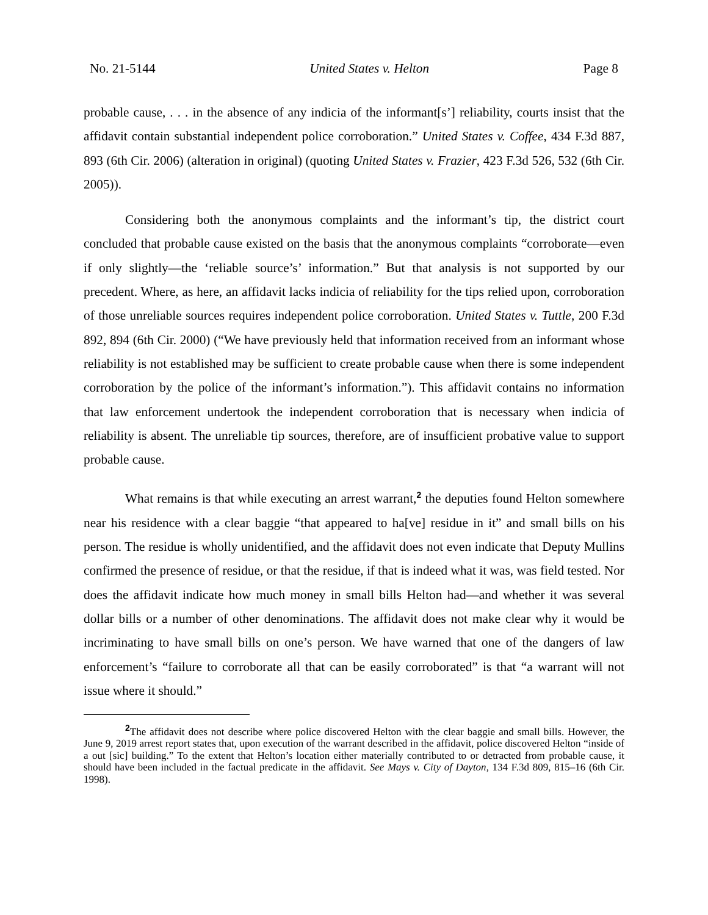No. 21-5144 United States v. Helton Page 8
probable cause, . . . in the absence of any indicia of the informant[s’] reliability, courts insist that the affidavit contain substantial independent police corroboration.” United States v. Coffee, 434 F.3d 887, 893 (6th Cir. 2006) (alteration in original) (quoting United States v. Frazier, 423 F.3d 526, 532 (6th Cir. 2005)).
Considering both the anonymous complaints and the informant’s tip, the district court concluded that probable cause existed on the basis that the anonymous complaints “corroborate—even if only slightly—the ‘reliable source’s’ information.” But that analysis is not supported by our precedent. Where, as here, an affidavit lacks indicia of reliability for the tips relied upon, corroboration of those unreliable sources requires independent police corroboration. United States v. Tuttle, 200 F.3d 892, 894 (6th Cir. 2000) (“We have previously held that information received from an informant whose reliability is not established may be sufficient to create probable cause when there is some independent corroboration by the police of the informant’s information.”). This affidavit contains no information that law enforcement undertook the independent corroboration that is necessary when indicia of reliability is absent. The unreliable tip sources, therefore, are of insufficient probative value to support probable cause.
What remains is that while executing an arrest warrant,<sup>2</sup> the deputies found Helton somewhere near his residence with a clear baggie “that appeared to ha[ve] residue in it” and small bills on his person. The residue is wholly unidentified, and the affidavit does not even indicate that Deputy Mullins confirmed the presence of residue, or that the residue, if that is indeed what it was, was field tested. Nor does the affidavit indicate how much money in small bills Helton had—and whether it was several dollar bills or a number of other denominations. The affidavit does not make clear why it would be incriminating to have small bills on one’s person. We have warned that one of the dangers of law enforcement’s “failure to corroborate all that can be easily corroborated” is that “a warrant will not issue where it should.”
<sup>2</sup> The affidavit does not describe where police discovered Helton with the clear baggie and small bills. However, the June 9, 2019 arrest report states that, upon execution of the warrant described in the affidavit, police discovered Helton “inside of a out [sic] building.” To the extent that Helton’s location either materially contributed to or detracted from probable cause, it should have been included in the factual predicate in the affidavit. See Mays v. City of Dayton, 134 F.3d 809, 815–16 (6th Cir. 1998).